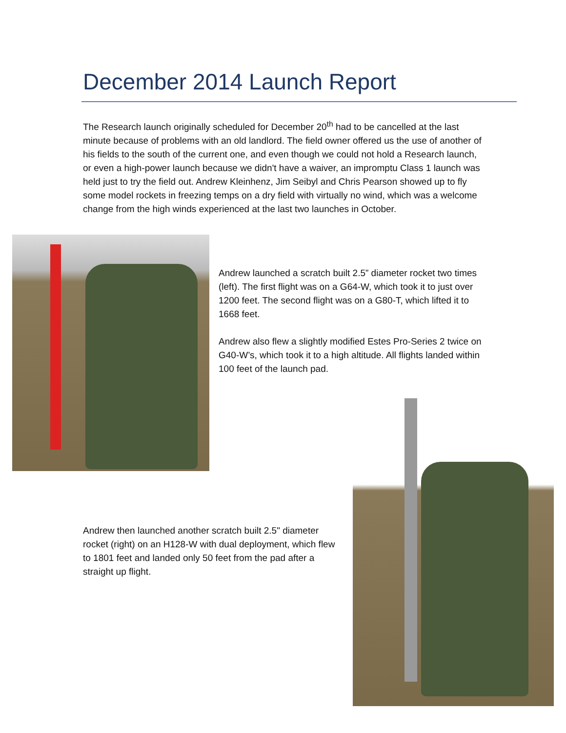December 2014 Launch Report
The Research launch originally scheduled for December 20<sup>th</sup> had to be cancelled at the last minute because of problems with an old landlord. The field owner offered us the use of another of his fields to the south of the current one, and even though we could not hold a Research launch, or even a high-power launch because we didn't have a waiver, an impromptu Class 1 launch was held just to try the field out. Andrew Kleinhenz, Jim Seibyl and Chris Pearson showed up to fly some model rockets in freezing temps on a dry field with virtually no wind, which was a welcome change from the high winds experienced at the last two launches in October.
Andrew launched a scratch built 2.5” diameter rocket two times (left). The first flight was on a G64-W, which took it to just over 1200 feet. The second flight was on a G80-T, which lifted it to 1668 feet.
Andrew also flew a slightly modified Estes Pro-Series 2 twice on G40-W’s, which took it to a high altitude. All flights landed within 100 feet of the launch pad.
Andrew then launched another scratch built 2.5" diameter rocket (right) on an H128-W with dual deployment, which flew to 1801 feet and landed only 50 feet from the pad after a straight up flight.